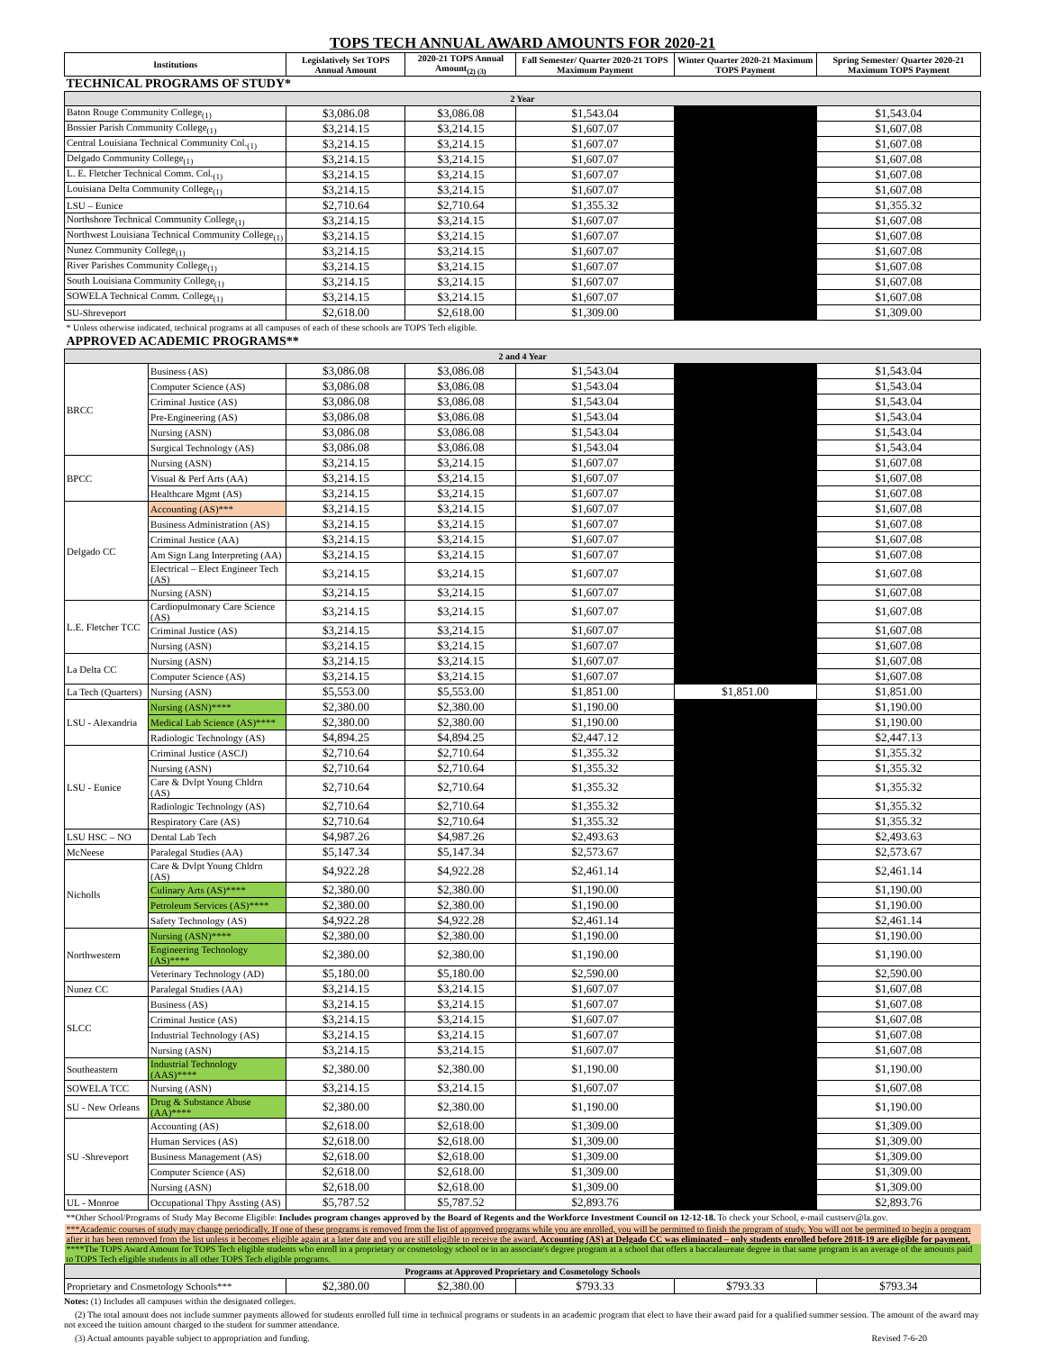TOPS TECH ANNUAL AWARD AMOUNTS FOR 2020-21
| Institutions | | Legislatively Set TOPS Annual Amount | 2020-21 TOPS Annual Amount<sub>(2) (3)</sub> | Fall Semester/ Quarter 2020-21 TOPS Maximum Payment | Winter Quarter 2020-21 Maximum TOPS Payment | Spring Semester/ Quarter 2020-21 Maximum TOPS Payment |
| --- | --- | --- | --- | --- | --- | --- |
| TECHNICAL PROGRAMS OF STUDY* | | | | | | |
| 2 Year | | | | | | |
| Baton Rouge Community College<sub>(1)</sub> | | $3,086.08 | $3,086.08 | $1,543.04 | | $1,543.04 |
| Bossier Parish Community College<sub>(1)</sub> | | $3,214.15 | $3,214.15 | $1,607.07 | | $1,607.08 |
| Central Louisiana Technical Community Col.<sub>(1)</sub> | | $3,214.15 | $3,214.15 | $1,607.07 | | $1,607.08 |
| Delgado Community College<sub>(1)</sub> | | $3,214.15 | $3,214.15 | $1,607.07 | | $1,607.08 |
| L. E. Fletcher Technical Comm. Col.<sub>(1)</sub> | | $3,214.15 | $3,214.15 | $1,607.07 | | $1,607.08 |
| Louisiana Delta Community College<sub>(1)</sub> | | $3,214.15 | $3,214.15 | $1,607.07 | | $1,607.08 |
| LSU – Eunice | | $2,710.64 | $2,710.64 | $1,355.32 | | $1,355.32 |
| Northshore Technical Community College<sub>(1)</sub> | | $3,214.15 | $3,214.15 | $1,607.07 | | $1,607.08 |
| Northwest Louisiana Technical Community College<sub>(1)</sub> | | $3,214.15 | $3,214.15 | $1,607.07 | | $1,607.08 |
| Nunez Community College<sub>(1)</sub> | | $3,214.15 | $3,214.15 | $1,607.07 | | $1,607.08 |
| River Parishes Community College<sub>(1)</sub> | | $3,214.15 | $3,214.15 | $1,607.07 | | $1,607.08 |
| South Louisiana Community College<sub>(1)</sub> | | $3,214.15 | $3,214.15 | $1,607.07 | | $1,607.08 |
| SOWELA Technical Comm. College<sub>(1)</sub> | | $3,214.15 | $3,214.15 | $1,607.07 | | $1,607.08 |
| SU-Shreveport | | $2,618.00 | $2,618.00 | $1,309.00 | | $1,309.00 |
| * Unless otherwise indicated, technical programs at all campuses of each of these schools are TOPS Tech eligible. | | | | | | |
| APPROVED ACADEMIC PROGRAMS** | | | | | | |
| 2 and 4 Year | | | | | | |
| BRCC | Business (AS) | $3,086.08 | $3,086.08 | $1,543.04 | | $1,543.04 |
| | Computer Science (AS) | $3,086.08 | $3,086.08 | $1,543.04 | | $1,543.04 |
| | Criminal Justice (AS) | $3,086.08 | $3,086.08 | $1,543.04 | | $1,543.04 |
| | Pre-Engineering (AS) | $3,086.08 | $3,086.08 | $1,543.04 | | $1,543.04 |
| | Nursing (ASN) | $3,086.08 | $3,086.08 | $1,543.04 | | $1,543.04 |
| | Surgical Technology (AS) | $3,086.08 | $3,086.08 | $1,543.04 | | $1,543.04 |
| BPCC | Nursing (ASN) | $3,214.15 | $3,214.15 | $1,607.07 | | $1,607.08 |
| | Visual & Perf Arts (AA) | $3,214.15 | $3,214.15 | $1,607.07 | | $1,607.08 |
| | Healthcare Mgmt (AS) | $3,214.15 | $3,214.15 | $1,607.07 | | $1,607.08 |
| Delgado CC | Accounting (AS)*** | $3,214.15 | $3,214.15 | $1,607.07 | | $1,607.08 |
| | Business Administration (AS) | $3,214.15 | $3,214.15 | $1,607.07 | | $1,607.08 |
| | Criminal Justice (AA) | $3,214.15 | $3,214.15 | $1,607.07 | | $1,607.08 |
| | Am Sign Lang Interpreting (AA) | $3,214.15 | $3,214.15 | $1,607.07 | | $1,607.08 |
| | Electrical – Elect Engineer Tech (AS) | $3,214.15 | $3,214.15 | $1,607.07 | | $1,607.08 |
| | Nursing (ASN) | $3,214.15 | $3,214.15 | $1,607.07 | | $1,607.08 |
| L.E. Fletcher TCC | Cardiopulmonary Care Science (AS) | $3,214.15 | $3,214.15 | $1,607.07 | | $1,607.08 |
| | Criminal Justice (AS) | $3,214.15 | $3,214.15 | $1,607.07 | | $1,607.08 |
| | Nursing (ASN) | $3,214.15 | $3,214.15 | $1,607.07 | | $1,607.08 |
| La Delta CC | Nursing (ASN) | $3,214.15 | $3,214.15 | $1,607.07 | | $1,607.08 |
| | Computer Science (AS) | $3,214.15 | $3,214.15 | $1,607.07 | | $1,607.08 |
| La Tech (Quarters) | Nursing (ASN) | $5,553.00 | $5,553.00 | $1,851.00 | $1,851.00 | $1,851.00 |
| LSU - Alexandria | Nursing (ASN)**** | $2,380.00 | $2,380.00 | $1,190.00 | | $1,190.00 |
| | Medical Lab Science (AS)**** | $2,380.00 | $2,380.00 | $1,190.00 | | $1,190.00 |
| | Radiologic Technology (AS) | $4,894.25 | $4,894.25 | $2,447.12 | | $2,447.13 |
| LSU - Eunice | Criminal Justice (ASCJ) | $2,710.64 | $2,710.64 | $1,355.32 | | $1,355.32 |
| | Nursing (ASN) | $2,710.64 | $2,710.64 | $1,355.32 | | $1,355.32 |
| | Care & Dvlpt Young Chldrn (AS) | $2,710.64 | $2,710.64 | $1,355.32 | | $1,355.32 |
| | Radiologic Technology (AS) | $2,710.64 | $2,710.64 | $1,355.32 | | $1,355.32 |
| | Respiratory Care (AS) | $2,710.64 | $2,710.64 | $1,355.32 | | $1,355.32 |
| LSU HSC – NO | Dental Lab Tech | $4,987.26 | $4,987.26 | $2,493.63 | | $2,493.63 |
| McNeese | Paralegal Studies (AA) | $5,147.34 | $5,147.34 | $2,573.67 | | $2,573.67 |
| Nicholls | Care & Dvlpt Young Chldrn (AS) | $4,922.28 | $4,922.28 | $2,461.14 | | $2,461.14 |
| | Culinary Arts (AS)**** | $2,380.00 | $2,380.00 | $1,190.00 | | $1,190.00 |
| | Petroleum Services (AS)**** | $2,380.00 | $2,380.00 | $1,190.00 | | $1,190.00 |
| | Safety Technology (AS) | $4,922.28 | $4,922.28 | $2,461.14 | | $2,461.14 |
| Northwestern | Nursing (ASN)**** | $2,380.00 | $2,380.00 | $1,190.00 | | $1,190.00 |
| | Engineering Technology (AS)**** | $2,380.00 | $2,380.00 | $1,190.00 | | $1,190.00 |
| | Veterinary Technology (AD) | $5,180.00 | $5,180.00 | $2,590.00 | | $2,590.00 |
| Nunez CC | Paralegal Studies (AA) | $3,214.15 | $3,214.15 | $1,607.07 | | $1,607.08 |
| SLCC | Business (AS) | $3,214.15 | $3,214.15 | $1,607.07 | | $1,607.08 |
| | Criminal Justice (AS) | $3,214.15 | $3,214.15 | $1,607.07 | | $1,607.08 |
| | Industrial Technology (AS) | $3,214.15 | $3,214.15 | $1,607.07 | | $1,607.08 |
| | Nursing (ASN) | $3,214.15 | $3,214.15 | $1,607.07 | | $1,607.08 |
| Southeastern | Industrial Technology (AAS)**** | $2,380.00 | $2,380.00 | $1,190.00 | | $1,190.00 |
| SOWELA TCC | Nursing (ASN) | $3,214.15 | $3,214.15 | $1,607.07 | | $1,607.08 |
| SU - New Orleans | Drug & Substance Abuse (AA)**** | $2,380.00 | $2,380.00 | $1,190.00 | | $1,190.00 |
| SU -Shreveport | Accounting (AS) | $2,618.00 | $2,618.00 | $1,309.00 | | $1,309.00 |
| | Human Services (AS) | $2,618.00 | $2,618.00 | $1,309.00 | | $1,309.00 |
| | Business Management (AS) | $2,618.00 | $2,618.00 | $1,309.00 | | $1,309.00 |
| | Computer Science (AS) | $2,618.00 | $2,618.00 | $1,309.00 | | $1,309.00 |
| | Nursing (ASN) | $2,618.00 | $2,618.00 | $1,309.00 | | $1,309.00 |
| UL - Monroe | Occupational Thpy Assting (AS) | $5,787.52 | $5,787.52 | $2,893.76 | | $2,893.76 |
| **Other School/Programs of Study May Become Eligible: Includes program changes approved by the Board of Regents and the Workforce Investment Council on 12-12-18. To check your School, e-mail custserv@la.gov. | | | | | | |
| ***Academic courses of study may change periodically. If one of these programs is removed from the list of approved programs while you are enrolled, you will be permitted to finish the program of study. You will not be permitted to begin a program after it has been removed from the list unless it becomes eligible again at a later date and you are still eligible to receive the award. Accounting (AS) at Delgado CC was eliminated – only students enrolled before 2018-19 are eligible for payment. | | | | | | |
| ****The TOPS Award Amount for TOPS Tech eligible students who enroll in a proprietary or cosmetology school or in an associate's degree program at a school that offers a baccalaureate degree in that same program is an average of the amounts paid to TOPS Tech eligible students in all other TOPS Tech eligible programs. | | | | | | |
| Programs at Approved Proprietary and Cosmetology Schools | | | | | | |
| Proprietary and Cosmetology Schools*** | | $2,380.00 | $2,380.00 | $793.33 | $793.33 | $793.34 |
Notes: (1) Includes all campuses within the designated colleges.
(2) The total amount does not include summer payments allowed for students enrolled full time in technical programs or students in an academic program that elect to have their award paid for a qualified summer session. The amount of the award may not exceed the tuition amount charged to the student for summer attendance.
(3) Actual amounts payable subject to appropriation and funding. Revised 7-6-20